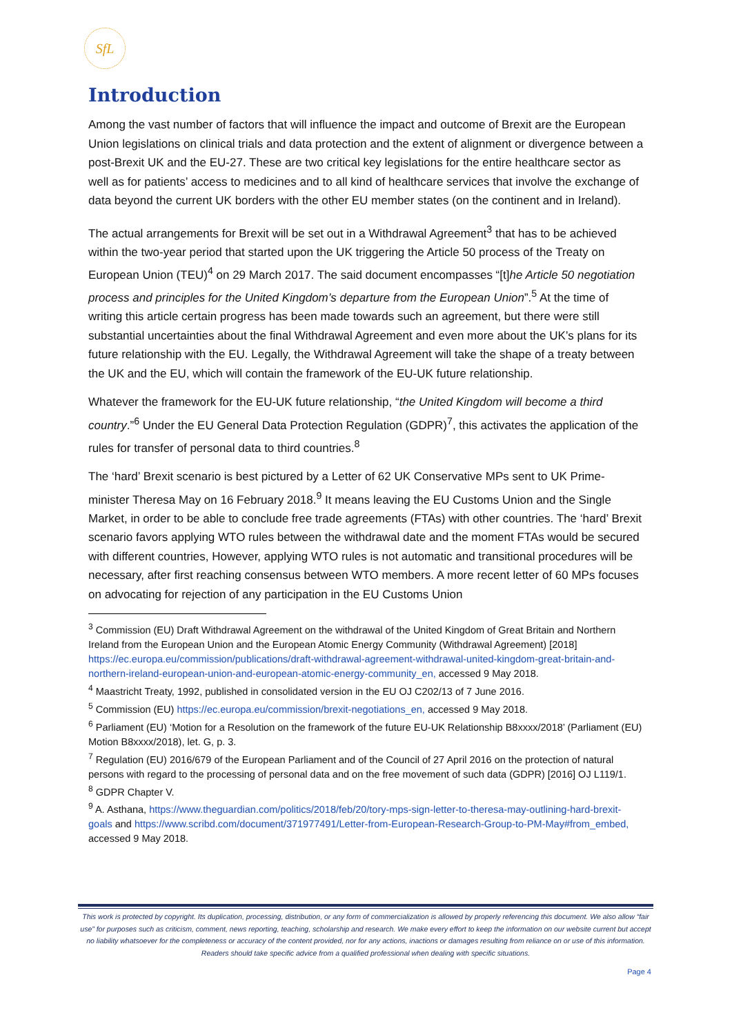SfL
Introduction
Among the vast number of factors that will influence the impact and outcome of Brexit are the European Union legislations on clinical trials and data protection and the extent of alignment or divergence between a post-Brexit UK and the EU-27. These are two critical key legislations for the entire healthcare sector as well as for patients’ access to medicines and to all kind of healthcare services that involve the exchange of data beyond the current UK borders with the other EU member states (on the continent and in Ireland).
The actual arrangements for Brexit will be set out in a Withdrawal Agreement<sup>3</sup> that has to be achieved within the two-year period that started upon the UK triggering the Article 50 process of the Treaty on European Union (TEU)<sup>4</sup> on 29 March 2017. The said document encompasses “[t]he Article 50 negotiation process and principles for the United Kingdom’s departure from the European Union”.<sup>5</sup> At the time of writing this article certain progress has been made towards such an agreement, but there were still substantial uncertainties about the final Withdrawal Agreement and even more about the UK’s plans for its future relationship with the EU. Legally, the Withdrawal Agreement will take the shape of a treaty between the UK and the EU, which will contain the framework of the EU-UK future relationship.
Whatever the framework for the EU-UK future relationship, “the United Kingdom will become a third country.”<sup>6</sup> Under the EU General Data Protection Regulation (GDPR)<sup>7</sup>, this activates the application of the rules for transfer of personal data to third countries.<sup>8</sup>
The ‘hard’ Brexit scenario is best pictured by a Letter of 62 UK Conservative MPs sent to UK Prime-minister Theresa May on 16 February 2018.<sup>9</sup> It means leaving the EU Customs Union and the Single Market, in order to be able to conclude free trade agreements (FTAs) with other countries. The ‘hard’ Brexit scenario favors applying WTO rules between the withdrawal date and the moment FTAs would be secured with different countries, However, applying WTO rules is not automatic and transitional procedures will be necessary, after first reaching consensus between WTO members. A more recent letter of 60 MPs focuses on advocating for rejection of any participation in the EU Customs Union
<sup>3</sup> Commission (EU) Draft Withdrawal Agreement on the withdrawal of the United Kingdom of Great Britain and Northern Ireland from the European Union and the European Atomic Energy Community (Withdrawal Agreement) [2018] https://ec.europa.eu/commission/publications/draft-withdrawal-agreement-withdrawal-united-kingdom-great-britain-and-northern-ireland-european-union-and-european-atomic-energy-community_en, accessed 9 May 2018.
<sup>4</sup> Maastricht Treaty, 1992, published in consolidated version in the EU OJ C202/13 of 7 June 2016.
<sup>5</sup> Commission (EU) https://ec.europa.eu/commission/brexit-negotiations_en, accessed 9 May 2018.
<sup>6</sup> Parliament (EU) ‘Motion for a Resolution on the framework of the future EU-UK Relationship B8xxxx/2018’ (Parliament (EU) Motion B8xxxx/2018), let. G, p. 3.
<sup>7</sup> Regulation (EU) 2016/679 of the European Parliament and of the Council of 27 April 2016 on the protection of natural persons with regard to the processing of personal data and on the free movement of such data (GDPR) [2016] OJ L119/1.
<sup>8</sup> GDPR Chapter V.
<sup>9</sup> A. Asthana, https://www.theguardian.com/politics/2018/feb/20/tory-mps-sign-letter-to-theresa-may-outlining-hard-brexit-goals and https://www.scribd.com/document/371977491/Letter-from-European-Research-Group-to-PM-May#from_embed, accessed 9 May 2018.
This work is protected by copyright. Its duplication, processing, distribution, or any form of commercialization is allowed by properly referencing this document. We also allow “fair use” for purposes such as criticism, comment, news reporting, teaching, scholarship and research. We make every effort to keep the information on our website current but accept no liability whatsoever for the completeness or accuracy of the content provided, nor for any actions, inactions or damages resulting from reliance on or use of this information. Readers should take specific advice from a qualified professional when dealing with specific situations.
Page 4